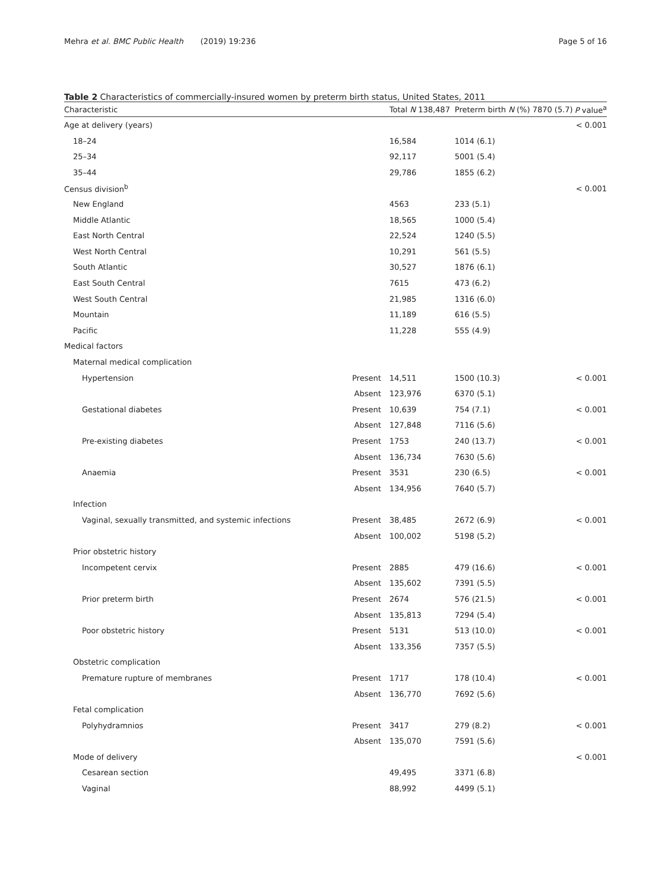Mehra et al. BMC Public Health (2019) 19:236 Page 5 of 16
Table 2 Characteristics of commercially-insured women by preterm birth status, United States, 2011
| Characteristic | | Total N 138,487 | Preterm birth N (%) 7870 (5.7) | P value<sup>a</sup> |
| --- | --- | --- | --- | --- |
| Age at delivery (years) | | | | < 0.001 |
| 18–24 | | 16,584 | 1014 (6.1) | |
| 25–34 | | 92,117 | 5001 (5.4) | |
| 35–44 | | 29,786 | 1855 (6.2) | |
| Census division<sup>b</sup> | | | | < 0.001 |
| New England | | 4563 | 233 (5.1) | |
| Middle Atlantic | | 18,565 | 1000 (5.4) | |
| East North Central | | 22,524 | 1240 (5.5) | |
| West North Central | | 10,291 | 561 (5.5) | |
| South Atlantic | | 30,527 | 1876 (6.1) | |
| East South Central | | 7615 | 473 (6.2) | |
| West South Central | | 21,985 | 1316 (6.0) | |
| Mountain | | 11,189 | 616 (5.5) | |
| Pacific | | 11,228 | 555 (4.9) | |
| Medical factors | | | | |
| Maternal medical complication | | | | |
| Hypertension | Present | 14,511 | 1500 (10.3) | < 0.001 |
| | Absent | 123,976 | 6370 (5.1) | |
| Gestational diabetes | Present | 10,639 | 754 (7.1) | < 0.001 |
| | Absent | 127,848 | 7116 (5.6) | |
| Pre-existing diabetes | Present | 1753 | 240 (13.7) | < 0.001 |
| | Absent | 136,734 | 7630 (5.6) | |
| Anaemia | Present | 3531 | 230 (6.5) | < 0.001 |
| | Absent | 134,956 | 7640 (5.7) | |
| Infection | | | | |
| Vaginal, sexually transmitted, and systemic infections | Present | 38,485 | 2672 (6.9) | < 0.001 |
| | Absent | 100,002 | 5198 (5.2) | |
| Prior obstetric history | | | | |
| Incompetent cervix | Present | 2885 | 479 (16.6) | < 0.001 |
| | Absent | 135,602 | 7391 (5.5) | |
| Prior preterm birth | Present | 2674 | 576 (21.5) | < 0.001 |
| | Absent | 135,813 | 7294 (5.4) | |
| Poor obstetric history | Present | 5131 | 513 (10.0) | < 0.001 |
| | Absent | 133,356 | 7357 (5.5) | |
| Obstetric complication | | | | |
| Premature rupture of membranes | Present | 1717 | 178 (10.4) | < 0.001 |
| | Absent | 136,770 | 7692 (5.6) | |
| Fetal complication | | | | |
| Polyhydramnios | Present | 3417 | 279 (8.2) | < 0.001 |
| | Absent | 135,070 | 7591 (5.6) | |
| Mode of delivery | | | | < 0.001 |
| Cesarean section | | 49,495 | 3371 (6.8) | |
| Vaginal | | 88,992 | 4499 (5.1) | |